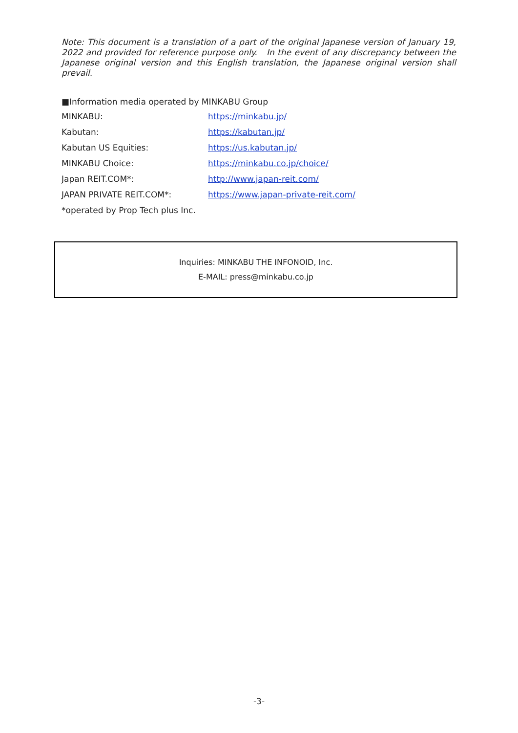Note: This document is a translation of a part of the original Japanese version of January 19, 2022 and provided for reference purpose only. In the event of any discrepancy between the Japanese original version and this English translation, the Japanese original version shall prevail.
■Information media operated by MINKABU Group
| MINKABU: | https://minkabu.jp/ |
| Kabutan: | https://kabutan.jp/ |
| Kabutan US Equities: | https://us.kabutan.jp/ |
| MINKABU Choice: | https://minkabu.co.jp/choice/ |
| Japan REIT.COM*: | http://www.japan-reit.com/ |
| JAPAN PRIVATE REIT.COM*: | https://www.japan-private-reit.com/ |
| *operated by Prop Tech plus Inc. | |
Inquiries: MINKABU THE INFONOID, Inc.
E-MAIL: press@minkabu.co.jp
-3-